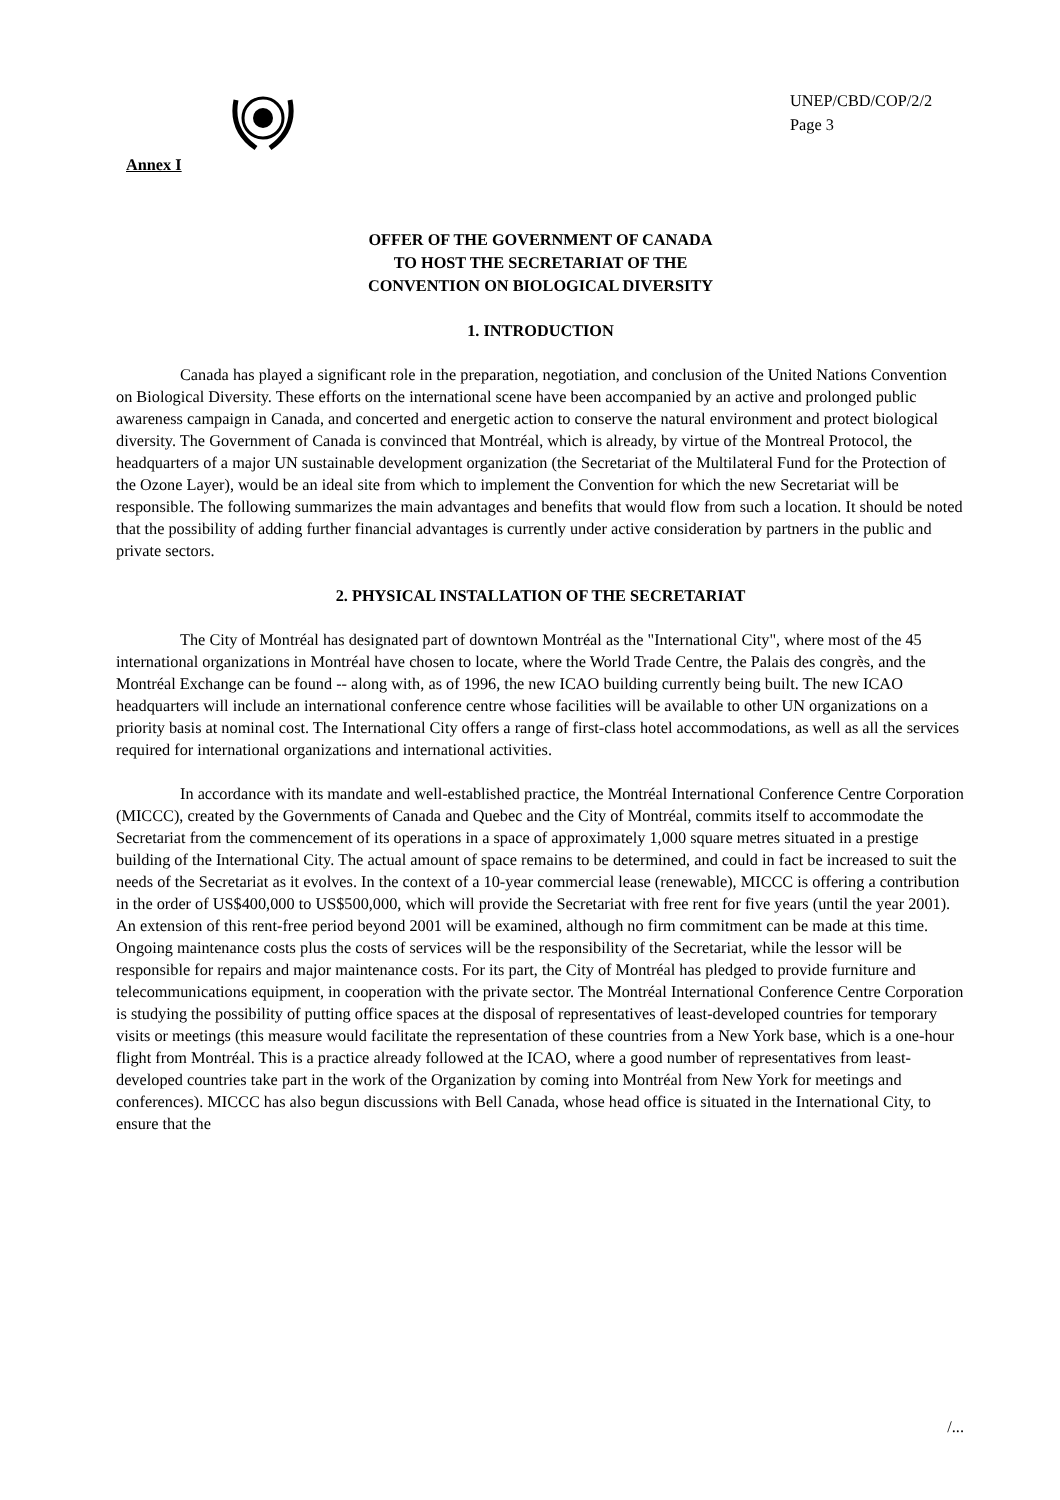UNEP/CBD/COP/2/2
Page 3
Annex I
OFFER OF THE GOVERNMENT OF CANADA
TO HOST THE SECRETARIAT OF THE
CONVENTION ON BIOLOGICAL DIVERSITY
1. INTRODUCTION
Canada has played a significant role in the preparation, negotiation, and conclusion of the United Nations Convention on Biological Diversity. These efforts on the international scene have been accompanied by an active and prolonged public awareness campaign in Canada, and concerted and energetic action to conserve the natural environment and protect biological diversity. The Government of Canada is convinced that Montréal, which is already, by virtue of the Montreal Protocol, the headquarters of a major UN sustainable development organization (the Secretariat of the Multilateral Fund for the Protection of the Ozone Layer), would be an ideal site from which to implement the Convention for which the new Secretariat will be responsible. The following summarizes the main advantages and benefits that would flow from such a location. It should be noted that the possibility of adding further financial advantages is currently under active consideration by partners in the public and private sectors.
2. PHYSICAL INSTALLATION OF THE SECRETARIAT
The City of Montréal has designated part of downtown Montréal as the "International City", where most of the 45 international organizations in Montréal have chosen to locate, where the World Trade Centre, the Palais des congrès, and the Montréal Exchange can be found -- along with, as of 1996, the new ICAO building currently being built. The new ICAO headquarters will include an international conference centre whose facilities will be available to other UN organizations on a priority basis at nominal cost. The International City offers a range of first-class hotel accommodations, as well as all the services required for international organizations and international activities.
In accordance with its mandate and well-established practice, the Montréal International Conference Centre Corporation (MICCC), created by the Governments of Canada and Quebec and the City of Montréal, commits itself to accommodate the Secretariat from the commencement of its operations in a space of approximately 1,000 square metres situated in a prestige building of the International City. The actual amount of space remains to be determined, and could in fact be increased to suit the needs of the Secretariat as it evolves. In the context of a 10-year commercial lease (renewable), MICCC is offering a contribution in the order of US$400,000 to US$500,000, which will provide the Secretariat with free rent for five years (until the year 2001). An extension of this rent-free period beyond 2001 will be examined, although no firm commitment can be made at this time. Ongoing maintenance costs plus the costs of services will be the responsibility of the Secretariat, while the lessor will be responsible for repairs and major maintenance costs. For its part, the City of Montréal has pledged to provide furniture and telecommunications equipment, in cooperation with the private sector. The Montréal International Conference Centre Corporation is studying the possibility of putting office spaces at the disposal of representatives of least-developed countries for temporary visits or meetings (this measure would facilitate the representation of these countries from a New York base, which is a one-hour flight from Montréal. This is a practice already followed at the ICAO, where a good number of representatives from least-developed countries take part in the work of the Organization by coming into Montréal from New York for meetings and conferences). MICCC has also begun discussions with Bell Canada, whose head office is situated in the International City, to ensure that the
/...